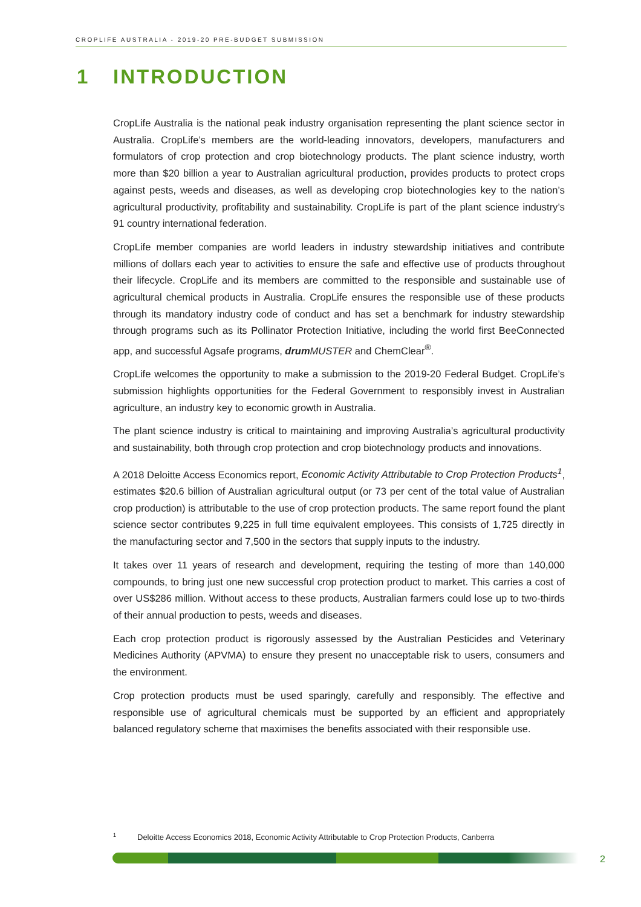CROPLIFE AUSTRALIA - 2019-20 PRE-BUDGET SUBMISSION
1 INTRODUCTION
CropLife Australia is the national peak industry organisation representing the plant science sector in Australia. CropLife’s members are the world-leading innovators, developers, manufacturers and formulators of crop protection and crop biotechnology products. The plant science industry, worth more than $20 billion a year to Australian agricultural production, provides products to protect crops against pests, weeds and diseases, as well as developing crop biotechnologies key to the nation’s agricultural productivity, profitability and sustainability. CropLife is part of the plant science industry’s 91 country international federation.
CropLife member companies are world leaders in industry stewardship initiatives and contribute millions of dollars each year to activities to ensure the safe and effective use of products throughout their lifecycle. CropLife and its members are committed to the responsible and sustainable use of agricultural chemical products in Australia. CropLife ensures the responsible use of these products through its mandatory industry code of conduct and has set a benchmark for industry stewardship through programs such as its Pollinator Protection Initiative, including the world first BeeConnected app, and successful Agsafe programs, drum MUSTER and ChemClear<sup>®</sup>.
CropLife welcomes the opportunity to make a submission to the 2019-20 Federal Budget. CropLife’s submission highlights opportunities for the Federal Government to responsibly invest in Australian agriculture, an industry key to economic growth in Australia.
The plant science industry is critical to maintaining and improving Australia’s agricultural productivity and sustainability, both through crop protection and crop biotechnology products and innovations.
A 2018 Deloitte Access Economics report, Economic Activity Attributable to Crop Protection Products<sup>1</sup>, estimates $20.6 billion of Australian agricultural output (or 73 per cent of the total value of Australian crop production) is attributable to the use of crop protection products. The same report found the plant science sector contributes 9,225 in full time equivalent employees. This consists of 1,725 directly in the manufacturing sector and 7,500 in the sectors that supply inputs to the industry.
It takes over 11 years of research and development, requiring the testing of more than 140,000 compounds, to bring just one new successful crop protection product to market. This carries a cost of over US$286 million. Without access to these products, Australian farmers could lose up to two-thirds of their annual production to pests, weeds and diseases.
Each crop protection product is rigorously assessed by the Australian Pesticides and Veterinary Medicines Authority (APVMA) to ensure they present no unacceptable risk to users, consumers and the environment.
Crop protection products must be used sparingly, carefully and responsibly. The effective and responsible use of agricultural chemicals must be supported by an efficient and appropriately balanced regulatory scheme that maximises the benefits associated with their responsible use.
<sup>1</sup> Deloitte Access Economics 2018, Economic Activity Attributable to Crop Protection Products, Canberra
2